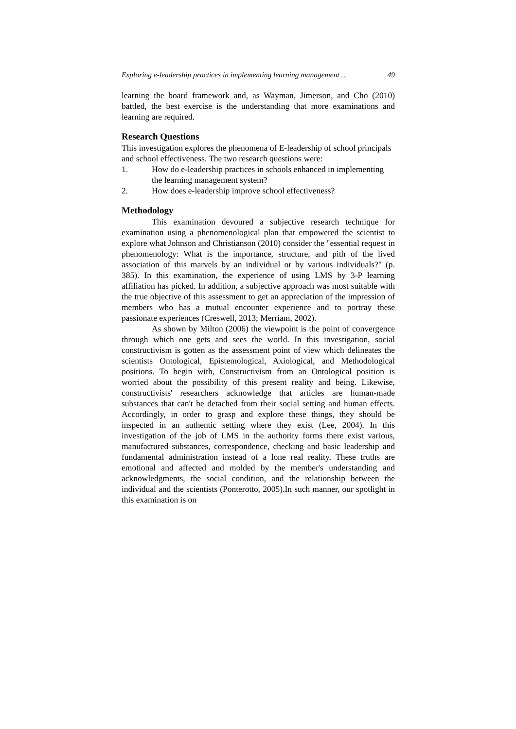Exploring e-leadership practices in implementing learning management … 49
learning the board framework and, as Wayman, Jimerson, and Cho (2010) battled, the best exercise is the understanding that more examinations and learning are required.
Research Questions
This investigation explores the phenomena of E-leadership of school principals and school effectiveness. The two research questions were:
1. How do e-leadership practices in schools enhanced in implementing the learning management system?
2. How does e-leadership improve school effectiveness?
Methodology
This examination devoured a subjective research technique for examination using a phenomenological plan that empowered the scientist to explore what Johnson and Christianson (2010) consider the "essential request in phenomenology: What is the importance, structure, and pith of the lived association of this marvels by an individual or by various individuals?" (p. 385). In this examination, the experience of using LMS by 3-P learning affiliation has picked. In addition, a subjective approach was most suitable with the true objective of this assessment to get an appreciation of the impression of members who has a mutual encounter experience and to portray these passionate experiences (Creswell, 2013; Merriam, 2002).
As shown by Milton (2006) the viewpoint is the point of convergence through which one gets and sees the world. In this investigation, social constructivism is gotten as the assessment point of view which delineates the scientists Ontological, Epistemological, Axiological, and Methodological positions. To begin with, Constructivism from an Ontological position is worried about the possibility of this present reality and being. Likewise, constructivists' researchers acknowledge that articles are human-made substances that can't be detached from their social setting and human effects. Accordingly, in order to grasp and explore these things, they should be inspected in an authentic setting where they exist (Lee, 2004). In this investigation of the job of LMS in the authority forms there exist various, manufactured substances, correspondence, checking and basic leadership and fundamental administration instead of a lone real reality. These truths are emotional and affected and molded by the member's understanding and acknowledgments, the social condition, and the relationship between the individual and the scientists (Ponterotto, 2005).In such manner, our spotlight in this examination is on